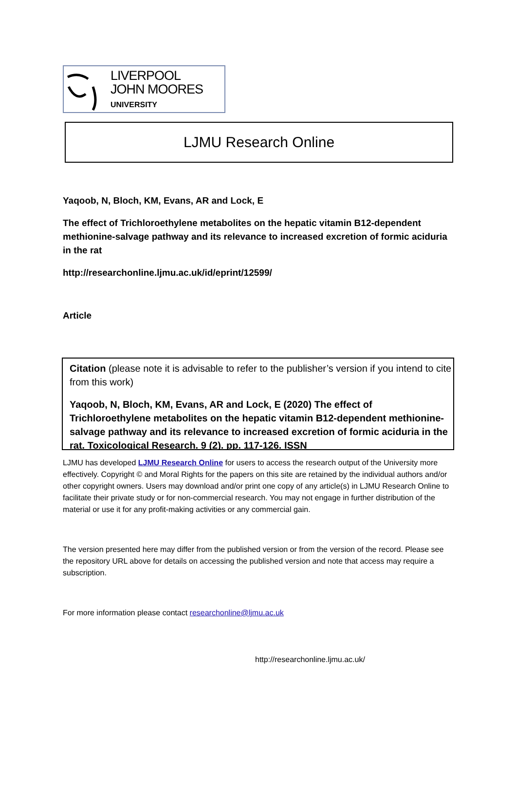LIVERPOOL
JOHN MOORES
UNIVERSITY
LJMU Research Online
Yaqoob, N, Bloch, KM, Evans, AR and Lock, E
The effect of Trichloroethylene metabolites on the hepatic vitamin B12-dependent methionine-salvage pathway and its relevance to increased excretion of formic aciduria in the rat
http://researchonline.ljmu.ac.uk/id/eprint/12599/
Article
Citation (please note it is advisable to refer to the publisher’s version if you intend to cite from this work)
Yaqoob, N, Bloch, KM, Evans, AR and Lock, E (2020) The effect of Trichloroethylene metabolites on the hepatic vitamin B12-dependent methionine-salvage pathway and its relevance to increased excretion of formic aciduria in the rat. Toxicological Research. 9 (2). pp. 117-126. ISSN
LJMU has developed LJMU Research Online for users to access the research output of the University more effectively. Copyright © and Moral Rights for the papers on this site are retained by the individual authors and/or other copyright owners. Users may download and/or print one copy of any article(s) in LJMU Research Online to facilitate their private study or for non-commercial research. You may not engage in further distribution of the material or use it for any profit-making activities or any commercial gain.
The version presented here may differ from the published version or from the version of the record. Please see the repository URL above for details on accessing the published version and note that access may require a subscription.
For more information please contact researchonline@ljmu.ac.uk
http://researchonline.ljmu.ac.uk/